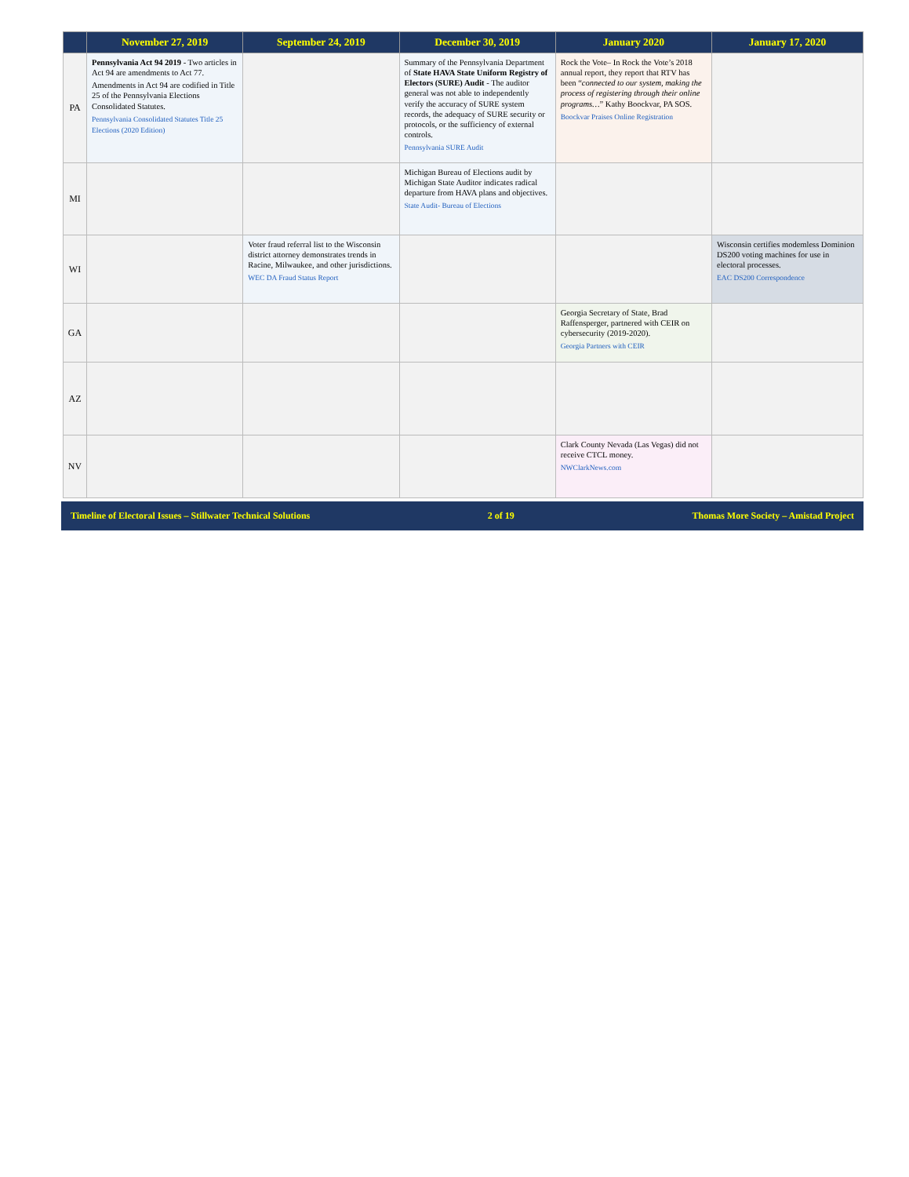| | November 27, 2019 | September 24, 2019 | December 30, 2019 | January 2020 | January 17, 2020 |
| --- | --- | --- | --- | --- | --- |
| PA | Pennsylvania Act 94 2019 - Two articles in Act 94 are amendments to Act 77. Amendments in Act 94 are codified in Title 25 of the Pennsylvania Elections Consolidated Statutes. Pennsylvania Consolidated Statutes Title 25 Elections (2020 Edition) | | Summary of the Pennsylvania Department of State HAVA State Uniform Registry of Electors (SURE) Audit - The auditor general was not able to independently verify the accuracy of SURE system records, the adequacy of SURE security or protocols, or the sufficiency of external controls. Pennsylvania SURE Audit | Rock the Vote– In Rock the Vote’s 2018 annual report, they report that RTV has been “ connected to our system, making the process of registering through their online programs… ” Kathy Boockvar, PA SOS. Boockvar Praises Online Registration | |
| MI | | | Michigan Bureau of Elections audit by Michigan State Auditor indicates radical departure from HAVA plans and objectives. State Audit- Bureau of Elections | | |
| WI | | Voter fraud referral list to the Wisconsin district attorney demonstrates trends in Racine, Milwaukee, and other jurisdictions. WEC DA Fraud Status Report | | | Wisconsin certifies modemless Dominion DS200 voting machines for use in electoral processes. EAC DS200 Correspondence |
| GA | | | | Georgia Secretary of State, Brad Raffensperger, partnered with CEIR on cybersecurity (2019-2020). Georgia Partners with CEIR | |
| AZ | | | | | |
| NV | | | | Clark County Nevada (Las Vegas) did not receive CTCL money. NWClarkNews.com | |
Timeline of Electoral Issues – Stillwater Technical Solutions 2 of 19 Thomas More Society – Amistad Project